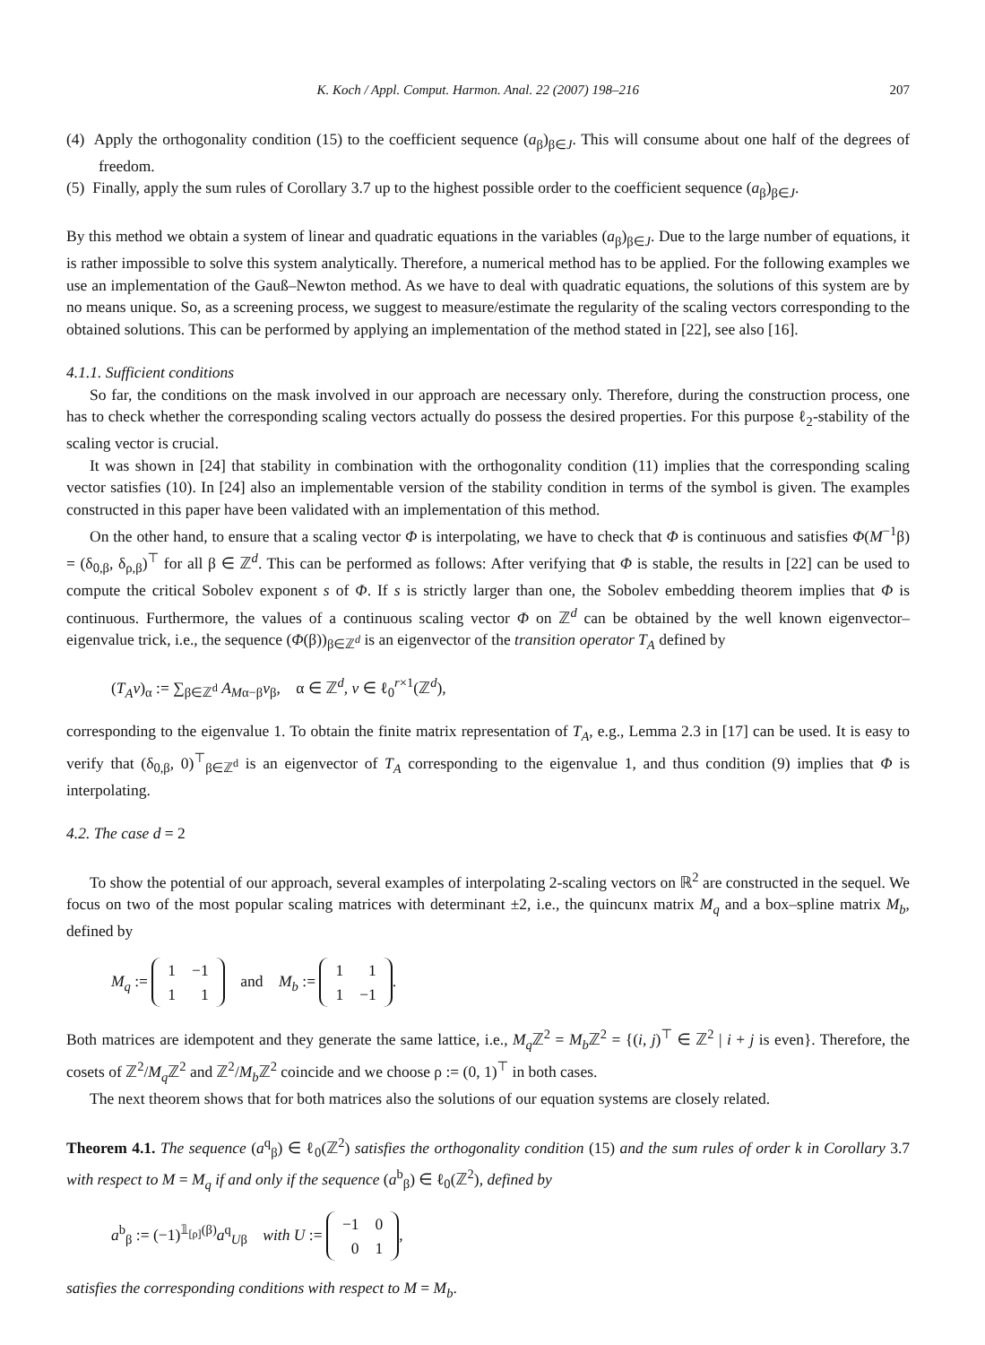K. Koch / Appl. Comput. Harmon. Anal. 22 (2007) 198–216 207
(4) Apply the orthogonality condition (15) to the coefficient sequence (a<sub>β</sub>)<sub>β∈J</sub>. This will consume about one half of the degrees of freedom.
(5) Finally, apply the sum rules of Corollary 3.7 up to the highest possible order to the coefficient sequence (a<sub>β</sub>)<sub>β∈J</sub>.
By this method we obtain a system of linear and quadratic equations in the variables (a<sub>β</sub>)<sub>β∈J</sub>. Due to the large number of equations, it is rather impossible to solve this system analytically. Therefore, a numerical method has to be applied. For the following examples we use an implementation of the Gauß–Newton method. As we have to deal with quadratic equations, the solutions of this system are by no means unique. So, as a screening process, we suggest to measure/estimate the regularity of the scaling vectors corresponding to the obtained solutions. This can be performed by applying an implementation of the method stated in [22], see also [16].
4.1.1. Sufficient conditions
So far, the conditions on the mask involved in our approach are necessary only. Therefore, during the construction process, one has to check whether the corresponding scaling vectors actually do possess the desired properties. For this purpose ℓ<sub>2</sub>-stability of the scaling vector is crucial.
It was shown in [24] that stability in combination with the orthogonality condition (11) implies that the corresponding scaling vector satisfies (10). In [24] also an implementable version of the stability condition in terms of the symbol is given. The examples constructed in this paper have been validated with an implementation of this method.
On the other hand, to ensure that a scaling vector Φ is interpolating, we have to check that Φ is continuous and satisfies Φ(M<sup>−1</sup>β) = (δ<sub>0,β</sub>, δ<sub>ρ,β</sub>)<sup>⊤</sup> for all β ∈ ℤ<sup>d</sup>. This can be performed as follows: After verifying that Φ is stable, the results in [22] can be used to compute the critical Sobolev exponent s of Φ. If s is strictly larger than one, the Sobolev embedding theorem implies that Φ is continuous. Furthermore, the values of a continuous scaling vector Φ on ℤ<sup>d</sup> can be obtained by the well known eigenvector–eigenvalue trick, i.e., the sequence (Φ(β))<sub>β∈ℤ<sup>d</sup></sub> is an eigenvector of the transition operator T<sub>A</sub> defined by
(T<sub>A</sub>v)<sub>α</sub> := ∑<sub>β∈ℤ<sup>d</sup></sub> A<sub>Mα−β</sub>v<sub>β</sub>, α ∈ ℤ<sup>d</sup>, v ∈ ℓ<sub>0</sub><sup>r×1</sup>(ℤ<sup>d</sup>),
corresponding to the eigenvalue 1. To obtain the finite matrix representation of T<sub>A</sub>, e.g., Lemma 2.3 in [17] can be used. It is easy to verify that (δ<sub>0,β</sub>, 0)<sup>⊤</sup><sub>β∈ℤ<sup>d</sup></sub> is an eigenvector of T<sub>A</sub> corresponding to the eigenvalue 1, and thus condition (9) implies that Φ is interpolating.
4.2. The case d = 2
To show the potential of our approach, several examples of interpolating 2-scaling vectors on ℝ<sup>2</sup> are constructed in the sequel. We focus on two of the most popular scaling matrices with determinant ±2, i.e., the quincunx matrix M<sub>q</sub> and a box–spline matrix M<sub>b</sub>, defined by
M<sub>q</sub> :=
| 1 | −1 |
| 1 | 1 |
and M<sub>b</sub> :=
| 1 | 1 |
| 1 | −1 |
.
Both matrices are idempotent and they generate the same lattice, i.e., M<sub>q</sub> ℤ<sup>2</sup> = M<sub>b</sub> ℤ<sup>2</sup> = {(i, j)<sup>⊤</sup> ∈ ℤ<sup>2</sup> | i + j is even}. Therefore, the cosets of ℤ<sup>2</sup>/M<sub>q</sub> ℤ<sup>2</sup> and ℤ<sup>2</sup>/M<sub>b</sub> ℤ<sup>2</sup> coincide and we choose ρ := (0, 1)<sup>⊤</sup> in both cases.
The next theorem shows that for both matrices also the solutions of our equation systems are closely related.
Theorem 4.1. The sequence (a<sup>q</sup><sub>β</sub>) ∈ ℓ<sub>0</sub>(ℤ<sup>2</sup>) satisfies the orthogonality condition (15) and the sum rules of order k in Corollary 3.7 with respect to M = M<sub>q</sub> if and only if the sequence (a<sup>b</sup><sub>β</sub>) ∈ ℓ<sub>0</sub>(ℤ<sup>2</sup>), defined by
a<sup>b</sup><sub>β</sub> := (−1)<sup>𝟙<sub>[ρ]</sub>(β)</sup>a<sup>q</sup><sub>Uβ</sub> with U :=
| −1 | 0 |
| 0 | 1 |
,
satisfies the corresponding conditions with respect to M = M<sub>b</sub>.